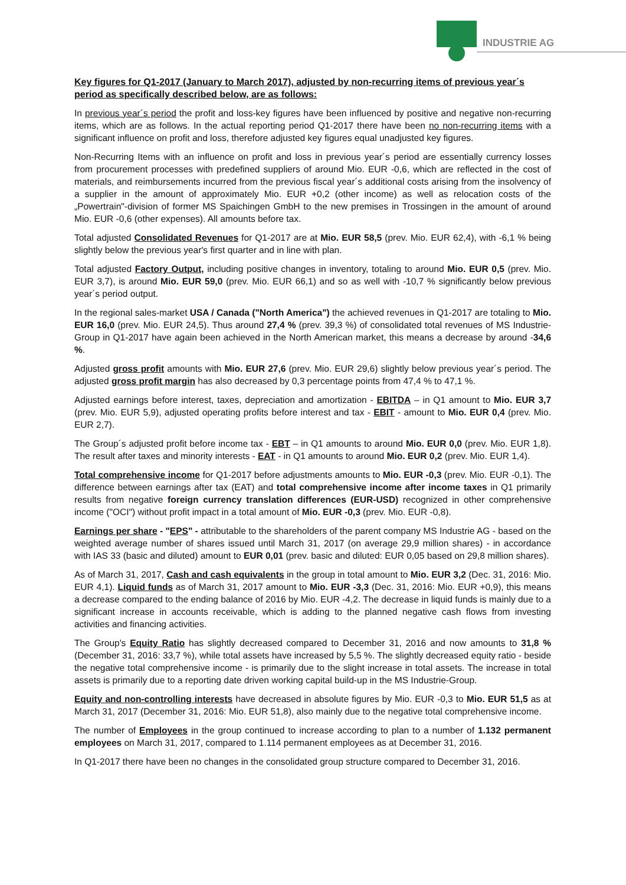INDUSTRIE AG
Key figures for Q1-2017 (January to March 2017), adjusted by non-recurring items of previous year´s period as specifically described below, are as follows:
In previous year´s period the profit and loss-key figures have been influenced by positive and negative non-recurring items, which are as follows. In the actual reporting period Q1-2017 there have been no non-recurring items with a significant influence on profit and loss, therefore adjusted key figures equal unadjusted key figures.
Non-Recurring Items with an influence on profit and loss in previous year´s period are essentially currency losses from procurement processes with predefined suppliers of around Mio. EUR -0,6, which are reflected in the cost of materials, and reimbursements incurred from the previous fiscal year´s additional costs arising from the insolvency of a supplier in the amount of approximately Mio. EUR +0,2 (other income) as well as relocation costs of the „Powertrain"-division of former MS Spaichingen GmbH to the new premises in Trossingen in the amount of around Mio. EUR -0,6 (other expenses). All amounts before tax.
Total adjusted Consolidated Revenues for Q1-2017 are at Mio. EUR 58,5 (prev. Mio. EUR 62,4), with -6,1 % being slightly below the previous year's first quarter and in line with plan.
Total adjusted Factory Output, including positive changes in inventory, totaling to around Mio. EUR 0,5 (prev. Mio. EUR 3,7), is around Mio. EUR 59,0 (prev. Mio. EUR 66,1) and so as well with -10,7 % significantly below previous year´s period output.
In the regional sales-market USA / Canada ("North America") the achieved revenues in Q1-2017 are totaling to Mio. EUR 16,0 (prev. Mio. EUR 24,5). Thus around 27,4 % (prev. 39,3 %) of consolidated total revenues of MS Industrie-Group in Q1-2017 have again been achieved in the North American market, this means a decrease by around -34,6 %.
Adjusted gross profit amounts with Mio. EUR 27,6 (prev. Mio. EUR 29,6) slightly below previous year´s period. The adjusted gross profit margin has also decreased by 0,3 percentage points from 47,4 % to 47,1 %.
Adjusted earnings before interest, taxes, depreciation and amortization - EBITDA – in Q1 amount to Mio. EUR 3,7 (prev. Mio. EUR 5,9), adjusted operating profits before interest and tax - EBIT - amount to Mio. EUR 0,4 (prev. Mio. EUR 2,7).
The Group´s adjusted profit before income tax - EBT – in Q1 amounts to around Mio. EUR 0,0 (prev. Mio. EUR 1,8). The result after taxes and minority interests - EAT - in Q1 amounts to around Mio. EUR 0,2 (prev. Mio. EUR 1,4).
Total comprehensive income for Q1-2017 before adjustments amounts to Mio. EUR -0,3 (prev. Mio. EUR -0,1). The difference between earnings after tax (EAT) and total comprehensive income after income taxes in Q1 primarily results from negative foreign currency translation differences (EUR-USD) recognized in other comprehensive income ("OCI") without profit impact in a total amount of Mio. EUR -0,3 (prev. Mio. EUR -0,8).
Earnings per share - "EPS" - attributable to the shareholders of the parent company MS Industrie AG - based on the weighted average number of shares issued until March 31, 2017 (on average 29,9 million shares) - in accordance with IAS 33 (basic and diluted) amount to EUR 0,01 (prev. basic and diluted: EUR 0,05 based on 29,8 million shares).
As of March 31, 2017, Cash and cash equivalents in the group in total amount to Mio. EUR 3,2 (Dec. 31, 2016: Mio. EUR 4,1). Liquid funds as of March 31, 2017 amount to Mio. EUR -3,3 (Dec. 31, 2016: Mio. EUR +0,9), this means a decrease compared to the ending balance of 2016 by Mio. EUR -4,2. The decrease in liquid funds is mainly due to a significant increase in accounts receivable, which is adding to the planned negative cash flows from investing activities and financing activities.
The Group's Equity Ratio has slightly decreased compared to December 31, 2016 and now amounts to 31,8 % (December 31, 2016: 33,7 %), while total assets have increased by 5,5 %. The slightly decreased equity ratio - beside the negative total comprehensive income - is primarily due to the slight increase in total assets. The increase in total assets is primarily due to a reporting date driven working capital build-up in the MS Industrie-Group.
Equity and non-controlling interests have decreased in absolute figures by Mio. EUR -0,3 to Mio. EUR 51,5 as at March 31, 2017 (December 31, 2016: Mio. EUR 51,8), also mainly due to the negative total comprehensive income.
The number of Employees in the group continued to increase according to plan to a number of 1.132 permanent employees on March 31, 2017, compared to 1.114 permanent employees as at December 31, 2016.
In Q1-2017 there have been no changes in the consolidated group structure compared to December 31, 2016.